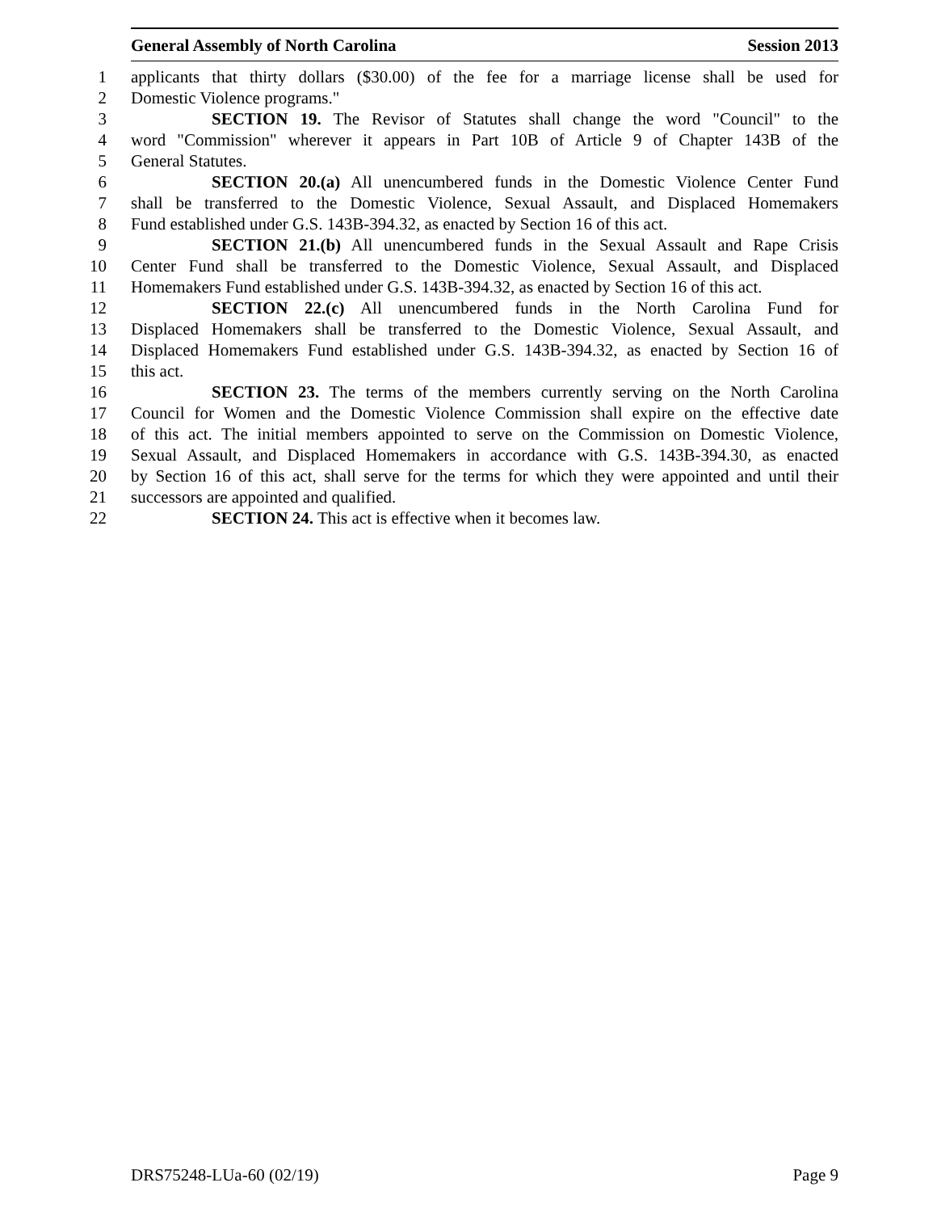General Assembly of North Carolina Session 2013
1 applicants that thirty dollars ($30.00) of the fee for a marriage license shall be used for
2 Domestic Violence programs."
3 SECTION 19. The Revisor of Statutes shall change the word "Council" to the
4 word "Commission" wherever it appears in Part 10B of Article 9 of Chapter 143B of the
5 General Statutes.
6 SECTION 20.(a) All unencumbered funds in the Domestic Violence Center Fund
7 shall be transferred to the Domestic Violence, Sexual Assault, and Displaced Homemakers
8 Fund established under G.S. 143B-394.32, as enacted by Section 16 of this act.
9 SECTION 21.(b) All unencumbered funds in the Sexual Assault and Rape Crisis
10 Center Fund shall be transferred to the Domestic Violence, Sexual Assault, and Displaced
11 Homemakers Fund established under G.S. 143B-394.32, as enacted by Section 16 of this act.
12 SECTION 22.(c) All unencumbered funds in the North Carolina Fund for
13 Displaced Homemakers shall be transferred to the Domestic Violence, Sexual Assault, and
14 Displaced Homemakers Fund established under G.S. 143B-394.32, as enacted by Section 16 of
15 this act.
16 SECTION 23. The terms of the members currently serving on the North Carolina
17 Council for Women and the Domestic Violence Commission shall expire on the effective date
18 of this act. The initial members appointed to serve on the Commission on Domestic Violence,
19 Sexual Assault, and Displaced Homemakers in accordance with G.S. 143B-394.30, as enacted
20 by Section 16 of this act, shall serve for the terms for which they were appointed and until their
21 successors are appointed and qualified.
22 SECTION 24. This act is effective when it becomes law.
DRS75248-LUa-60 (02/19) Page 9